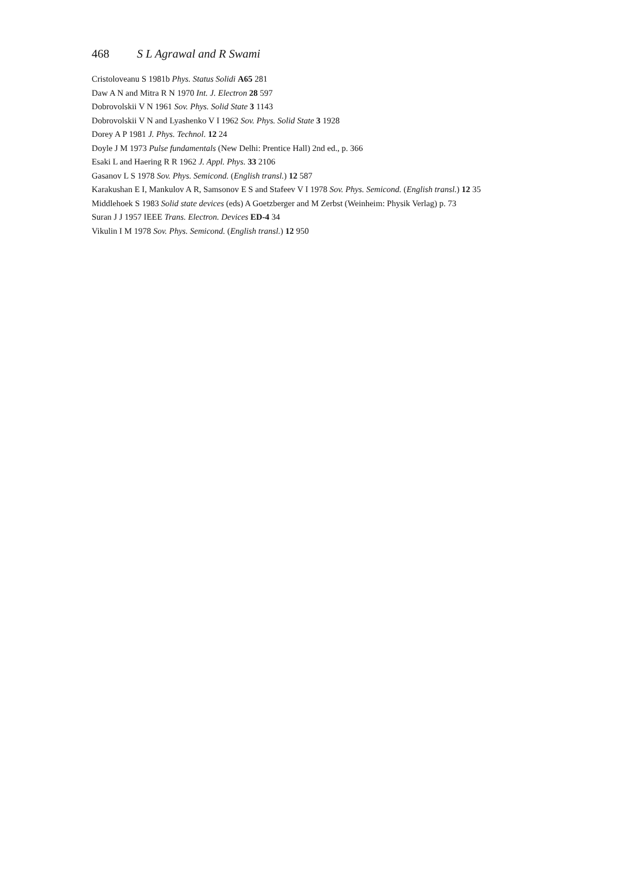468 S L Agrawal and R Swami
Cristoloveanu S 1981b Phys. Status Solidi A65 281
Daw A N and Mitra R N 1970 Int. J. Electron 28 597
Dobrovolskii V N 1961 Sov. Phys. Solid State 3 1143
Dobrovolskii V N and Lyashenko V I 1962 Sov. Phys. Solid State 3 1928
Dorey A P 1981 J. Phys. Technol. 12 24
Doyle J M 1973 Pulse fundamentals (New Delhi: Prentice Hall) 2nd ed., p. 366
Esaki L and Haering R R 1962 J. Appl. Phys. 33 2106
Gasanov L S 1978 Sov. Phys. Semicond. (English transl.) 12 587
Karakushan E I, Mankulov A R, Samsonov E S and Stafeev V I 1978 Sov. Phys. Semicond. (English transl.) 12 35
Middlehoek S 1983 Solid state devices (eds) A Goetzberger and M Zerbst (Weinheim: Physik Verlag) p. 73
Suran J J 1957 IEEE Trans. Electron. Devices ED-4 34
Vikulin I M 1978 Sov. Phys. Semicond. (English transl.) 12 950